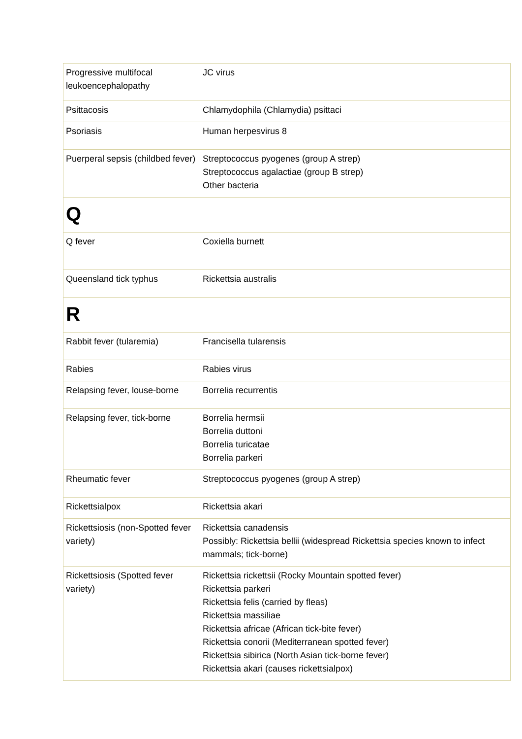| Progressive multifocal leukoencephalopathy | JC virus |
| Psittacosis | Chlamydophila (Chlamydia) psittaci |
| Psoriasis | Human herpesvirus 8 |
| Puerperal sepsis (childbed fever) | Streptococcus pyogenes (group A strep) Streptococcus agalactiae (group B strep) Other bacteria |
| Q | |
| Q fever | Coxiella burnett |
| Queensland tick typhus | Rickettsia australis |
| R | |
| Rabbit fever (tularemia) | Francisella tularensis |
| Rabies | Rabies virus |
| Relapsing fever, louse-borne | Borrelia recurrentis |
| Relapsing fever, tick-borne | Borrelia hermsii Borrelia duttoni Borrelia turicatae Borrelia parkeri |
| Rheumatic fever | Streptococcus pyogenes (group A strep) |
| Rickettsialpox | Rickettsia akari |
| Rickettsiosis (non-Spotted fever variety) | Rickettsia canadensis Possibly: Rickettsia bellii (widespread Rickettsia species known to infect mammals; tick-borne) |
| Rickettsiosis (Spotted fever variety) | Rickettsia rickettsii (Rocky Mountain spotted fever) Rickettsia parkeri Rickettsia felis (carried by fleas) Rickettsia massiliae Rickettsia africae (African tick-bite fever) Rickettsia conorii (Mediterranean spotted fever) Rickettsia sibirica (North Asian tick-borne fever) Rickettsia akari (causes rickettsialpox) |